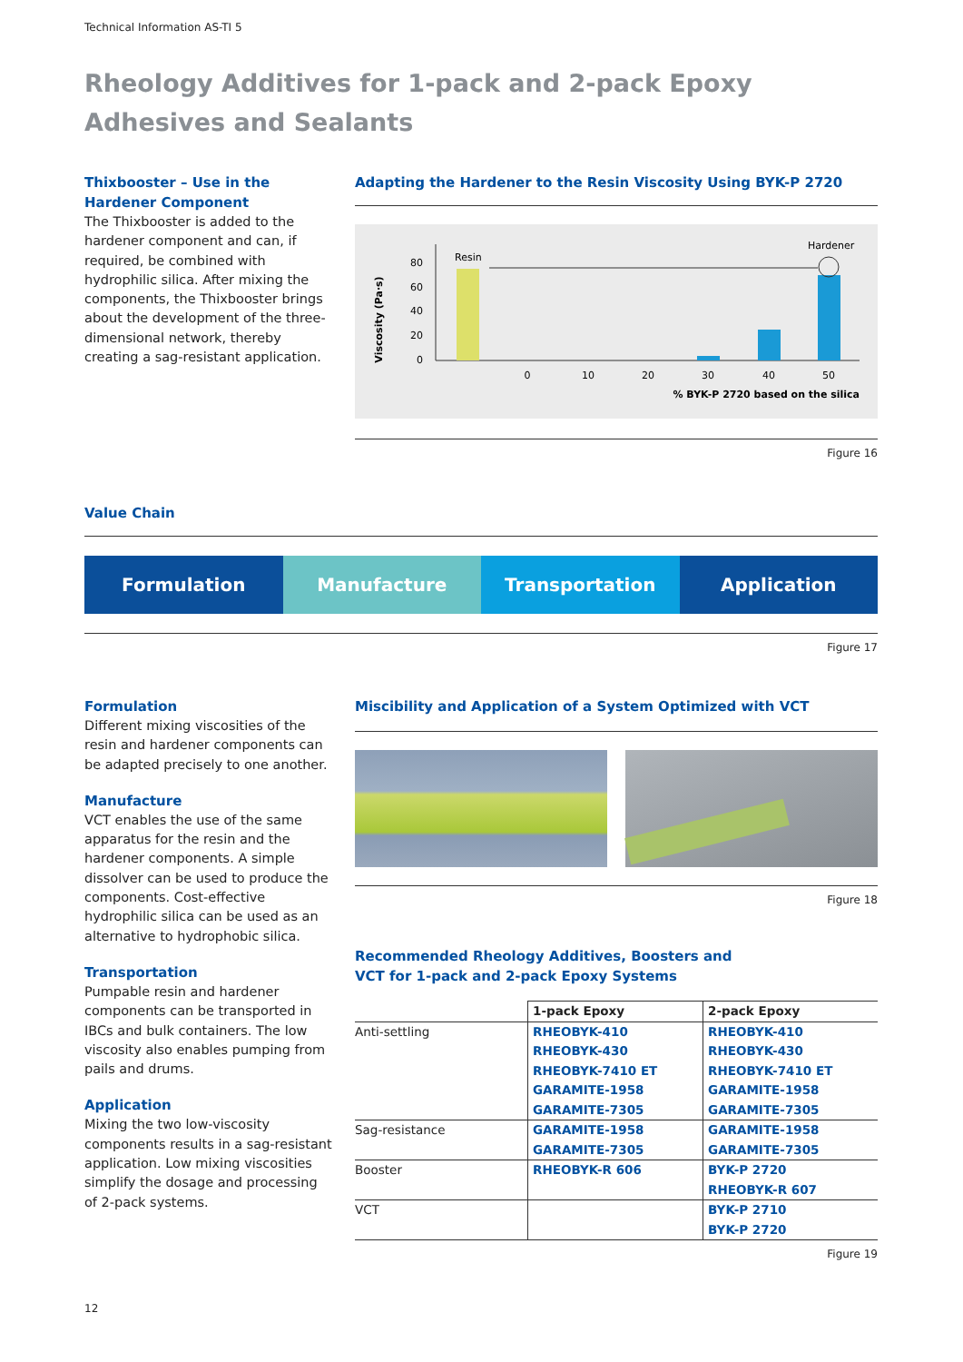Technical Information AS-TI 5
Rheology Additives for 1-pack and 2-pack Epoxy Adhesives and Sealants
Thixbooster – Use in the Hardener Component
The Thixbooster is added to the hardener component and can, if required, be combined with hydrophilic silica. After mixing the components, the Thixbooster brings about the development of the three-dimensional network, thereby creating a sag-resistant application.
Adapting the Hardener to the Resin Viscosity Using BYK-P 2720
Viscosity (Pa·s)
80
60
40
20
0
0
10
20
30
40
50
Resin
Hardener
% BYK-P 2720 based on the silica
Figure 16
Value Chain
Formulation Manufacture Transportation Application
Figure 17
Formulation
Different mixing viscosities of the resin and hardener components can be adapted precisely to one another.
Manufacture
VCT enables the use of the same apparatus for the resin and the hardener components. A simple dissolver can be used to produce the components. Cost-effective hydrophilic silica can be used as an alternative to hydrophobic silica.
Transportation
Pumpable resin and hardener components can be transported in IBCs and bulk containers. The low viscosity also enables pumping from pails and drums.
Application
Mixing the two low-viscosity components results in a sag-resistant application. Low mixing viscosities simplify the dosage and processing of 2-pack systems.
Miscibility and Application of a System Optimized with VCT
Figure 18
Recommended Rheology Additives, Boosters and
VCT for 1-pack and 2-pack Epoxy Systems
| | 1-pack Epoxy | 2-pack Epoxy |
| --- | --- | --- |
| Anti-settling | RHEOBYK-410 RHEOBYK-430 RHEOBYK-7410 ET GARAMITE-1958 GARAMITE-7305 | RHEOBYK-410 RHEOBYK-430 RHEOBYK-7410 ET GARAMITE-1958 GARAMITE-7305 |
| Sag-resistance | GARAMITE-1958 GARAMITE-7305 | GARAMITE-1958 GARAMITE-7305 |
| Booster | RHEOBYK-R 606 | BYK-P 2720 RHEOBYK-R 607 |
| VCT | | BYK-P 2710 BYK-P 2720 |
Figure 19
12